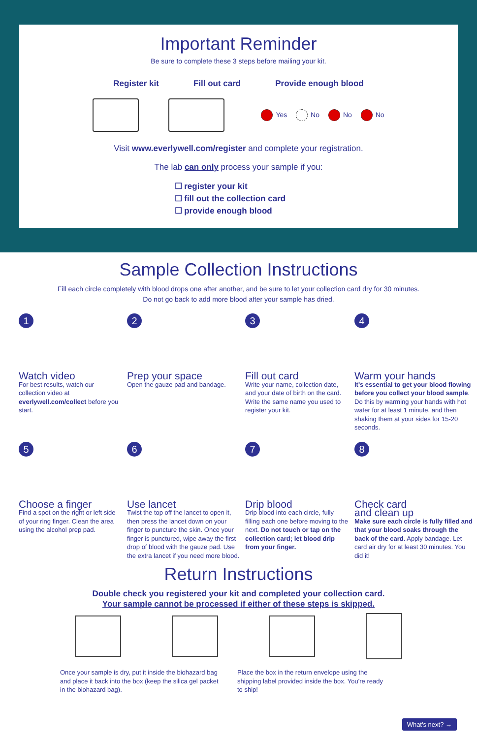Important Reminder
Be sure to complete these 3 steps before mailing your kit.
Register kit Fill out card Provide enough blood
Yes No No No
Visit www.everlywell.com/register and complete your registration.
The lab can only process your sample if you:
☐ register your kit
☐ fill out the collection card
☐ provide enough blood
Sample Collection Instructions
Fill each circle completely with blood drops one after another, and be sure to let your collection card dry for 30 minutes.
Do not go back to add more blood after your sample has dried.
1
Watch video
For best results, watch our collection video at everlywell.com/collect before you start.
2
Prep your space
Open the gauze pad and bandage.
3
Fill out card
Write your name, collection date, and your date of birth on the card. Write the same name you used to register your kit.
4
Warm your hands
It's essential to get your blood flowing before you collect your blood sample. Do this by warming your hands with hot water for at least 1 minute, and then shaking them at your sides for 15-20 seconds.
5
Choose a finger
Find a spot on the right or left side of your ring finger. Clean the area using the alcohol prep pad.
6
Use lancet
Twist the top off the lancet to open it, then press the lancet down on your finger to puncture the skin. Once your finger is punctured, wipe away the first drop of blood with the gauze pad. Use the extra lancet if you need more blood.
7
Drip blood
Drip blood into each circle, fully filling each one before moving to the next. Do not touch or tap on the collection card; let blood drip from your finger.
8
Check card
and clean up
Make sure each circle is fully filled and that your blood soaks through the back of the card. Apply bandage. Let card air dry for at least 30 minutes. You did it!
Return Instructions
Double check you registered your kit and completed your collection card.
Your sample cannot be processed if either of these steps is skipped.
Once your sample is dry, put it inside the biohazard bag and place it back into the box (keep the silica gel packet in the biohazard bag).
Place the box in the return envelope using the shipping label provided inside the box. You're ready to ship!
What's next? →